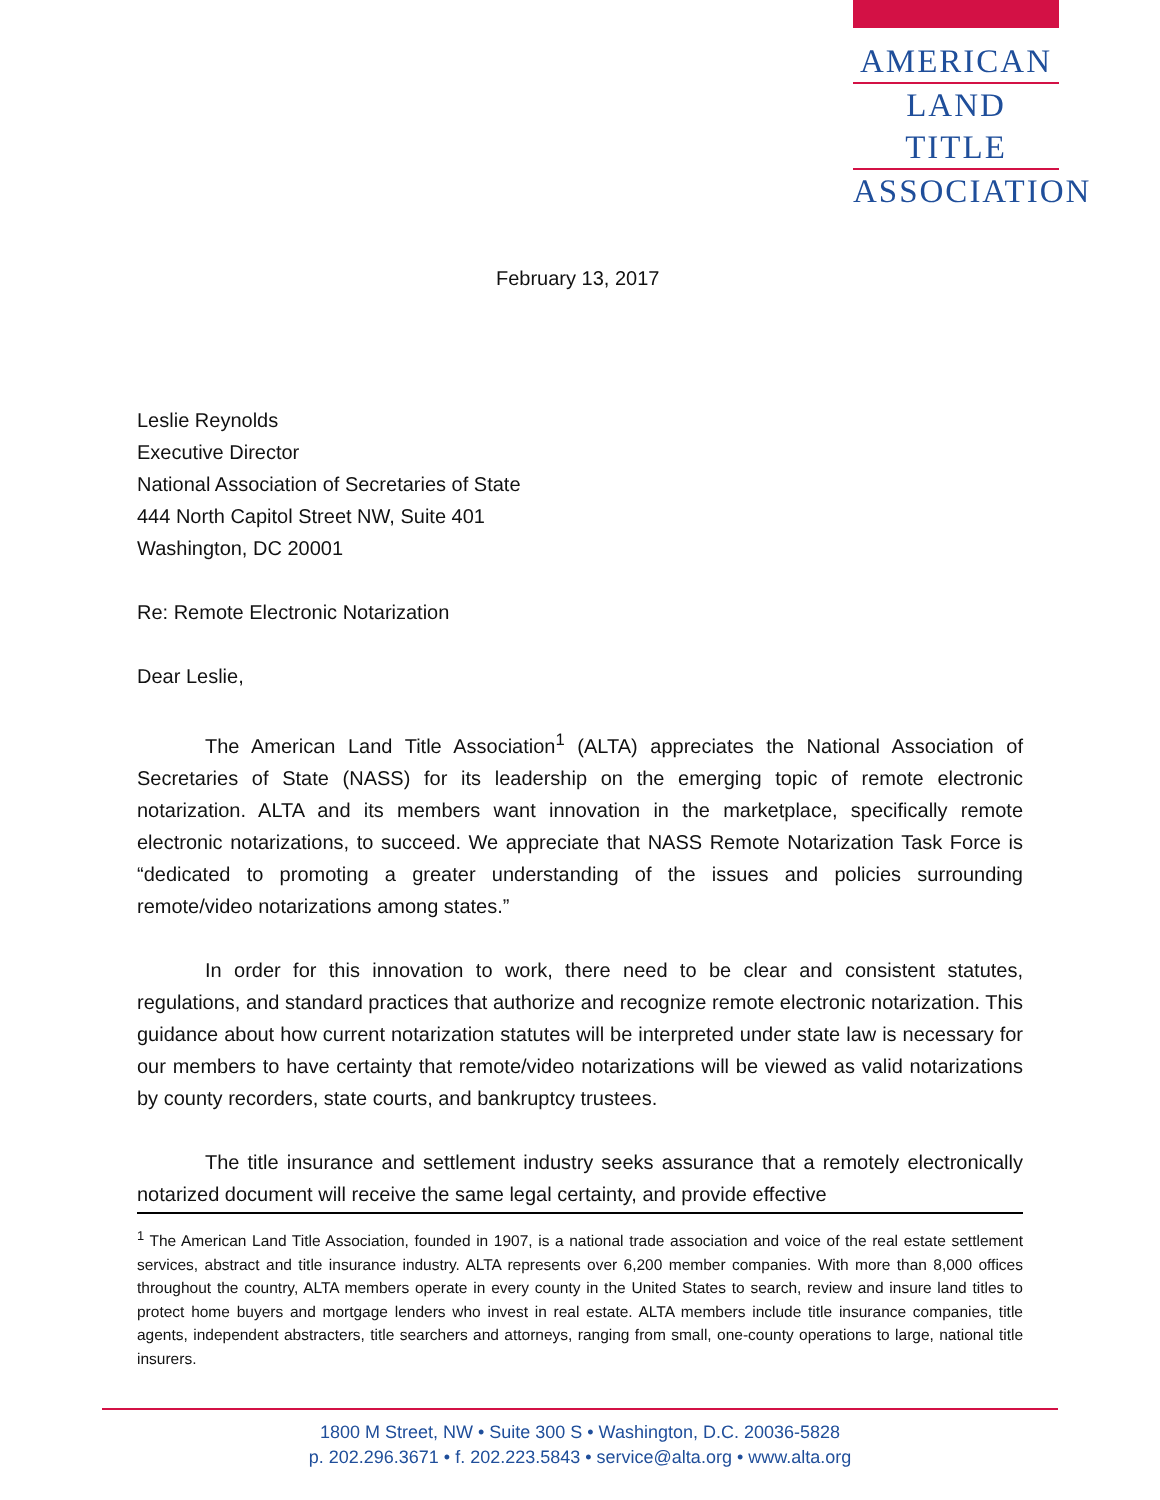AMERICAN
LAND TITLE
ASSOCIATION
February 13, 2017
Leslie Reynolds
Executive Director
National Association of Secretaries of State
444 North Capitol Street NW, Suite 401
Washington, DC 20001
Re: Remote Electronic Notarization
Dear Leslie,
The American Land Title Association<sup>1</sup> (ALTA) appreciates the National Association of Secretaries of State (NASS) for its leadership on the emerging topic of remote electronic notarization. ALTA and its members want innovation in the marketplace, specifically remote electronic notarizations, to succeed. We appreciate that NASS Remote Notarization Task Force is “dedicated to promoting a greater understanding of the issues and policies surrounding remote/video notarizations among states.”
In order for this innovation to work, there need to be clear and consistent statutes, regulations, and standard practices that authorize and recognize remote electronic notarization. This guidance about how current notarization statutes will be interpreted under state law is necessary for our members to have certainty that remote/video notarizations will be viewed as valid notarizations by county recorders, state courts, and bankruptcy trustees.
The title insurance and settlement industry seeks assurance that a remotely electronically notarized document will receive the same legal certainty, and provide effective
<sup>1</sup> The American Land Title Association, founded in 1907, is a national trade association and voice of the real estate settlement services, abstract and title insurance industry. ALTA represents over 6,200 member companies. With more than 8,000 offices throughout the country, ALTA members operate in every county in the United States to search, review and insure land titles to protect home buyers and mortgage lenders who invest in real estate. ALTA members include title insurance companies, title agents, independent abstracters, title searchers and attorneys, ranging from small, one-county operations to large, national title insurers.
1800 M Street, NW • Suite 300 S • Washington, D.C. 20036-5828
p. 202.296.3671 • f. 202.223.5843 • service@alta.org • www.alta.org